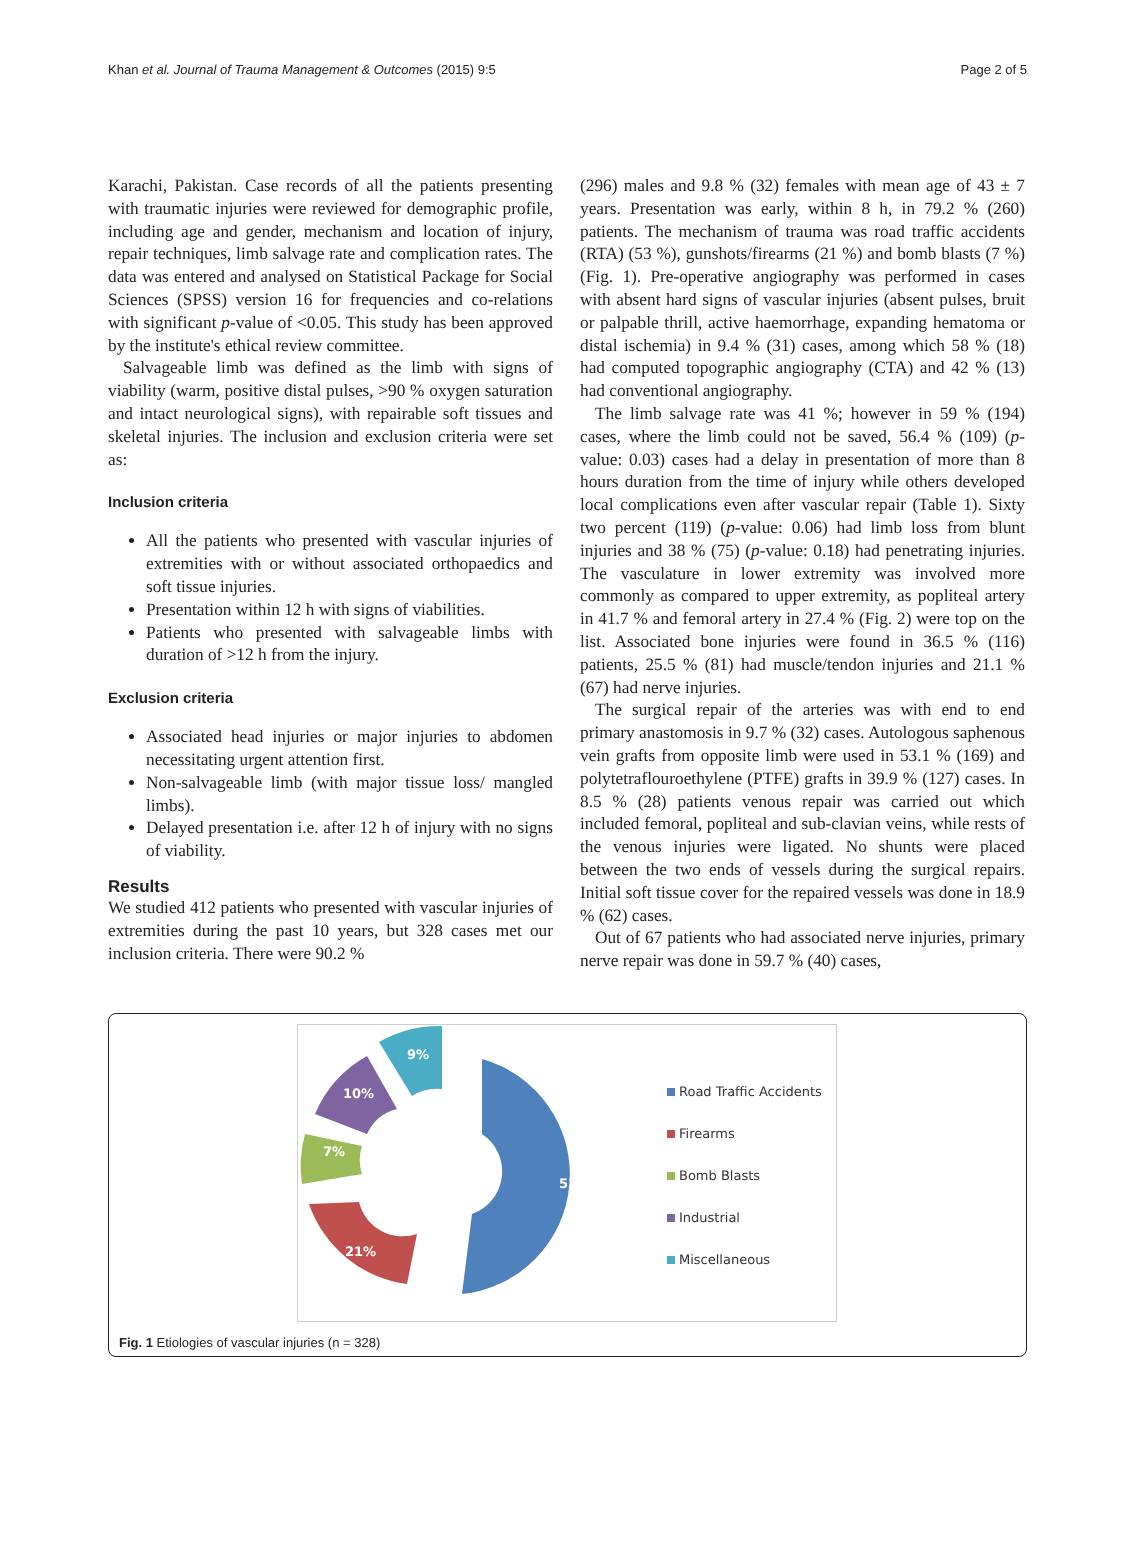Khan et al. Journal of Trauma Management & Outcomes (2015) 9:5 Page 2 of 5
Karachi, Pakistan. Case records of all the patients presenting with traumatic injuries were reviewed for demographic profile, including age and gender, mechanism and location of injury, repair techniques, limb salvage rate and complication rates. The data was entered and analysed on Statistical Package for Social Sciences (SPSS) version 16 for frequencies and co-relations with significant p-value of <0.05. This study has been approved by the institute's ethical review committee.
Salvageable limb was defined as the limb with signs of viability (warm, positive distal pulses, >90 % oxygen saturation and intact neurological signs), with repairable soft tissues and skeletal injuries. The inclusion and exclusion criteria were set as:
Inclusion criteria
All the patients who presented with vascular injuries of extremities with or without associated orthopaedics and soft tissue injuries.
Presentation within 12 h with signs of viabilities.
Patients who presented with salvageable limbs with duration of >12 h from the injury.
Exclusion criteria
Associated head injuries or major injuries to abdomen necessitating urgent attention first.
Non-salvageable limb (with major tissue loss/ mangled limbs).
Delayed presentation i.e. after 12 h of injury with no signs of viability.
Results
We studied 412 patients who presented with vascular injuries of extremities during the past 10 years, but 328 cases met our inclusion criteria. There were 90.2 %
(296) males and 9.8 % (32) females with mean age of 43 ± 7 years. Presentation was early, within 8 h, in 79.2 % (260) patients. The mechanism of trauma was road traffic accidents (RTA) (53 %), gunshots/firearms (21 %) and bomb blasts (7 %) (Fig. 1). Pre-operative angiography was performed in cases with absent hard signs of vascular injuries (absent pulses, bruit or palpable thrill, active haemorrhage, expanding hematoma or distal ischemia) in 9.4 % (31) cases, among which 58 % (18) had computed topographic angiography (CTA) and 42 % (13) had conventional angiography.
The limb salvage rate was 41 %; however in 59 % (194) cases, where the limb could not be saved, 56.4 % (109) (p-value: 0.03) cases had a delay in presentation of more than 8 hours duration from the time of injury while others developed local complications even after vascular repair (Table 1). Sixty two percent (119) (p-value: 0.06) had limb loss from blunt injuries and 38 % (75) (p-value: 0.18) had penetrating injuries. The vasculature in lower extremity was involved more commonly as compared to upper extremity, as popliteal artery in 41.7 % and femoral artery in 27.4 % (Fig. 2) were top on the list. Associated bone injuries were found in 36.5 % (116) patients, 25.5 % (81) had muscle/tendon injuries and 21.1 % (67) had nerve injuries.
The surgical repair of the arteries was with end to end primary anastomosis in 9.7 % (32) cases. Autologous saphenous vein grafts from opposite limb were used in 53.1 % (169) and polytetraflouroethylene (PTFE) grafts in 39.9 % (127) cases. In 8.5 % (28) patients venous repair was carried out which included femoral, popliteal and sub-clavian veins, while rests of the venous injuries were ligated. No shunts were placed between the two ends of vessels during the surgical repairs. Initial soft tissue cover for the repaired vessels was done in 18.9 % (62) cases.
Out of 67 patients who had associated nerve injuries, primary nerve repair was done in 59.7 % (40) cases,
53%
21%
7%
10%
9%
Road Traffic Accidents
Firearms
Bomb Blasts
Industrial
Miscellaneous
Fig. 1 Etiologies of vascular injuries (n = 328)